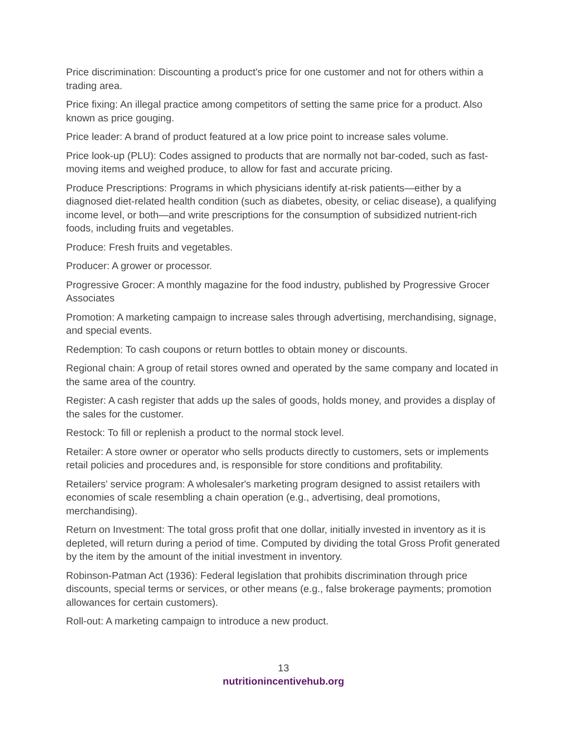Price discrimination: Discounting a product's price for one customer and not for others within a trading area.
Price fixing: An illegal practice among competitors of setting the same price for a product. Also known as price gouging.
Price leader: A brand of product featured at a low price point to increase sales volume.
Price look-up (PLU): Codes assigned to products that are normally not bar-coded, such as fast-moving items and weighed produce, to allow for fast and accurate pricing.
Produce Prescriptions: Programs in which physicians identify at-risk patients—either by a diagnosed diet-related health condition (such as diabetes, obesity, or celiac disease), a qualifying income level, or both—and write prescriptions for the consumption of subsidized nutrient-rich foods, including fruits and vegetables.
Produce: Fresh fruits and vegetables.
Producer: A grower or processor.
Progressive Grocer: A monthly magazine for the food industry, published by Progressive Grocer Associates
Promotion: A marketing campaign to increase sales through advertising, merchandising, signage, and special events.
Redemption: To cash coupons or return bottles to obtain money or discounts.
Regional chain: A group of retail stores owned and operated by the same company and located in the same area of the country.
Register: A cash register that adds up the sales of goods, holds money, and provides a display of the sales for the customer.
Restock: To fill or replenish a product to the normal stock level.
Retailer: A store owner or operator who sells products directly to customers, sets or implements retail policies and procedures and, is responsible for store conditions and profitability.
Retailers' service program: A wholesaler's marketing program designed to assist retailers with economies of scale resembling a chain operation (e.g., advertising, deal promotions, merchandising).
Return on Investment: The total gross profit that one dollar, initially invested in inventory as it is depleted, will return during a period of time. Computed by dividing the total Gross Profit generated by the item by the amount of the initial investment in inventory.
Robinson-Patman Act (1936): Federal legislation that prohibits discrimination through price discounts, special terms or services, or other means (e.g., false brokerage payments; promotion allowances for certain customers).
Roll-out: A marketing campaign to introduce a new product.
13
nutritionincentivehub.org